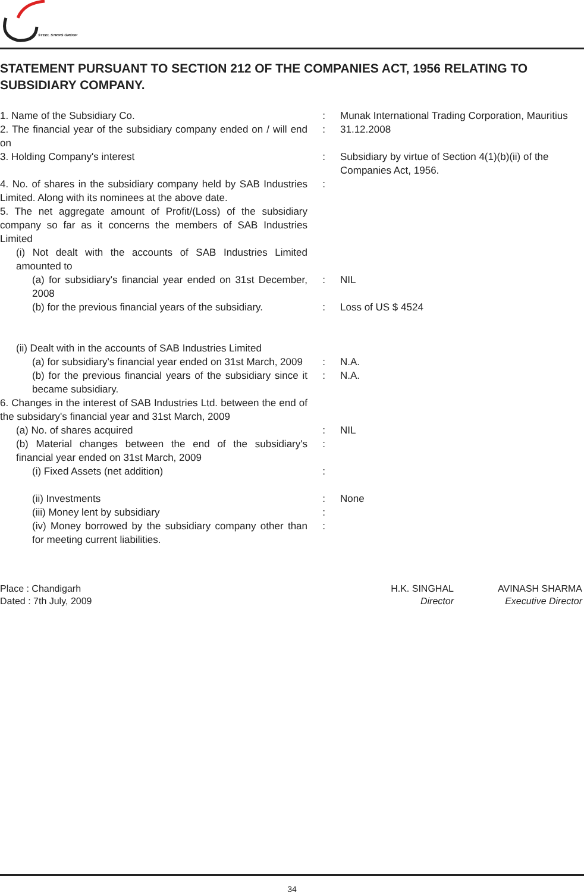STEEL STRIPS GROUP
STATEMENT PURSUANT TO SECTION 212 OF THE COMPANIES ACT, 1956 RELATING TO SUBSIDIARY COMPANY.
| 1. Name of the Subsidiary Co. | : | Munak International Trading Corporation, Mauritius |
| 2. The financial year of the subsidiary company ended on / will end on | : | 31.12.2008 |
| 3. Holding Company's interest | : | Subsidiary by virtue of Section 4(1)(b)(ii) of the Companies Act, 1956. |
| 4. No. of shares in the subsidiary company held by SAB Industries Limited. Along with its nominees at the above date. | : | |
| 5. The net aggregate amount of Profit/(Loss) of the subsidiary company so far as it concerns the members of SAB Industries Limited | | |
| (i) Not dealt with the accounts of SAB Industries Limited amounted to | | |
| (a) for subsidiary's financial year ended on 31st December, 2008 | : | NIL |
| (b) for the previous financial years of the subsidiary. | : | Loss of US $ 4524 |
| (ii) Dealt with in the accounts of SAB Industries Limited | | |
| (a) for subsidiary's financial year ended on 31st March, 2009 | : | N.A. |
| (b) for the previous financial years of the subsidiary since it became subsidiary. | : | N.A. |
| 6. Changes in the interest of SAB Industries Ltd. between the end of the subsidary's financial year and 31st March, 2009 | | |
| (a) No. of shares acquired | : | NIL |
| (b) Material changes between the end of the subsidiary's financial year ended on 31st March, 2009 | : | |
| (i) Fixed Assets (net addition) | : | |
| (ii) Investments | : | None |
| (iii) Money lent by subsidiary | : | |
| (iv) Money borrowed by the subsidiary company other than for meeting current liabilities. | : | |
Place : Chandigarh
Dated : 7th July, 2009
H.K. SINGHAL
Director
AVINASH SHARMA
Executive Director
34